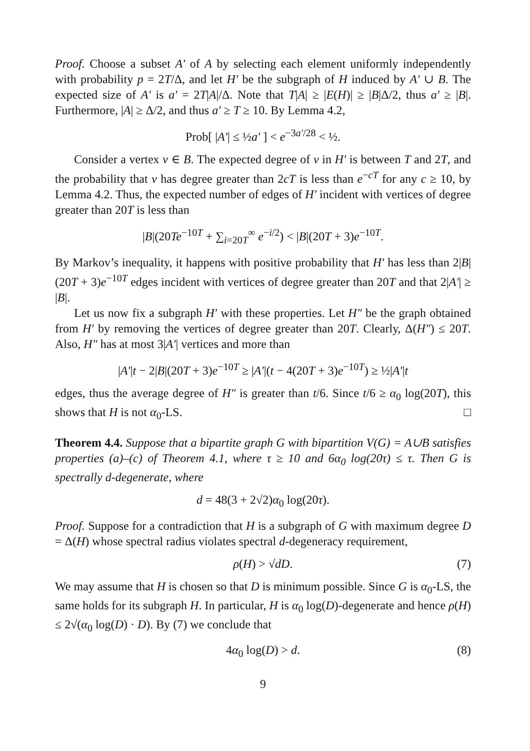Proof. Choose a subset A′ of A by selecting each element uniformly independently with probability p = 2T/Δ, and let H′ be the subgraph of H induced by A′ ∪ B. The expected size of A′ is a′ = 2T|A|/Δ. Note that T|A| ≥ |E(H)| ≥ |B|Δ/2, thus a′ ≥ |B|. Furthermore, |A| ≥ Δ/2, and thus a′ ≥ T ≥ 10. By Lemma 4.2,
Prob[ |A′| ≤ ½a′ ] < e<sup>−3a′/28</sup> < ½.
Consider a vertex v ∈ B. The expected degree of v in H′ is between T and 2T, and the probability that v has degree greater than 2cT is less than e<sup>−cT</sup> for any c ≥ 10, by Lemma 4.2. Thus, the expected number of edges of H′ incident with vertices of degree greater than 20T is less than
|B|(20Te<sup>−10T</sup> + ∑<sub>i=20T</sub><sup>∞</sup> e<sup>−i/2</sup>) < |B|(20T + 3)e<sup>−10T</sup>.
By Markov’s inequality, it happens with positive probability that H′ has less than 2|B|(20T + 3)e<sup>−10T</sup> edges incident with vertices of degree greater than 20T and that 2|A′| ≥ |B|.
Let us now fix a subgraph H′ with these properties. Let H″ be the graph obtained from H′ by removing the vertices of degree greater than 20T. Clearly, Δ(H″) ≤ 20T. Also, H″ has at most 3|A′| vertices and more than
|A′|t − 2|B|(20T + 3)e<sup>−10T</sup> ≥ |A′|(t − 4(20T + 3)e<sup>−10T</sup>) ≥ ½|A′|t
edges, thus the average degree of H″ is greater than t/6. Since t/6 ≥ α<sub>0</sub> log(20T), this shows that H is not α<sub>0</sub>-LS. □
Theorem 4.4. Suppose that a bipartite graph G with bipartition V(G) = A∪B satisfies properties (a)–(c) of Theorem 4.1, where τ ≥ 10 and 6α<sub>0</sub> log(20τ) ≤ τ. Then G is spectrally d-degenerate, where
d = 48(3 + 2√2)α<sub>0</sub> log(20τ).
Proof. Suppose for a contradiction that H is a subgraph of G with maximum degree D = Δ(H) whose spectral radius violates spectral d-degeneracy requirement,
ρ(H) > √dD. (7)
We may assume that H is chosen so that D is minimum possible. Since G is α<sub>0</sub>-LS, the same holds for its subgraph H. In particular, H is α<sub>0</sub> log(D)-degenerate and hence ρ(H) ≤ 2√(α<sub>0</sub> log(D) · D). By (7) we conclude that
4α<sub>0</sub> log(D) > d. (8)
9